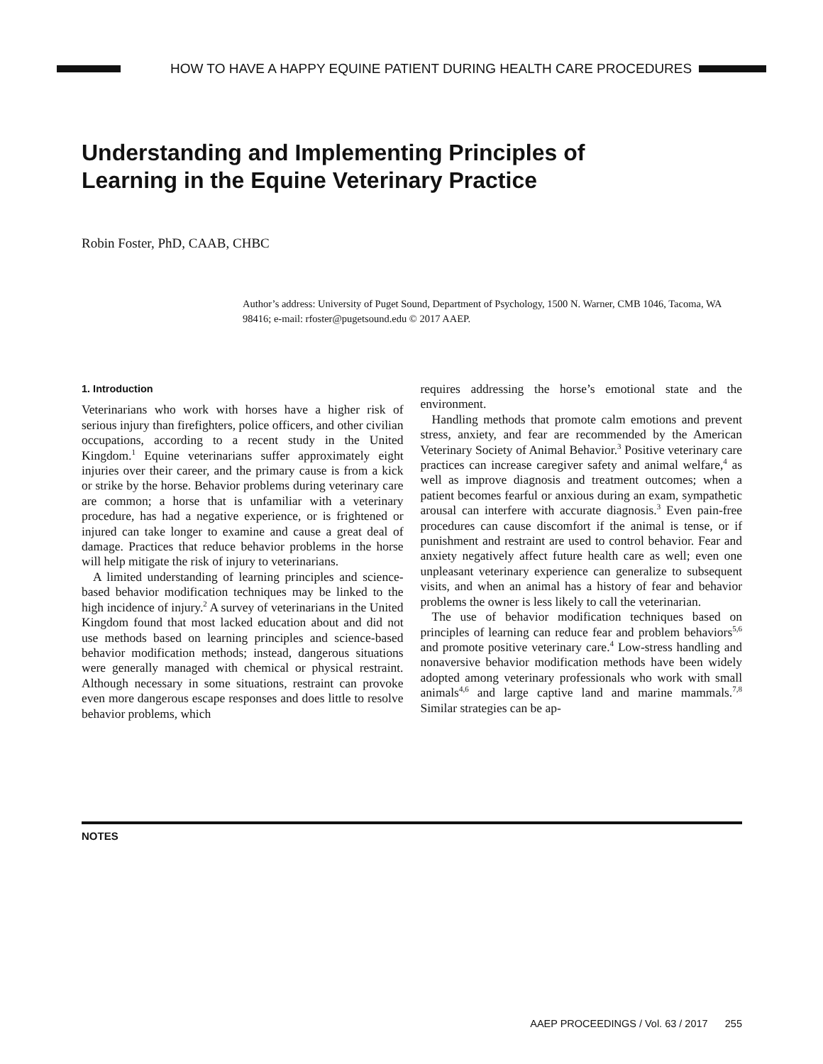HOW TO HAVE A HAPPY EQUINE PATIENT DURING HEALTH CARE PROCEDURES
Understanding and Implementing Principles of
Learning in the Equine Veterinary Practice
Robin Foster, PhD, CAAB, CHBC
Author’s address: University of Puget Sound, Department of Psychology, 1500 N. Warner, CMB 1046, Tacoma, WA 98416; e-mail: rfoster@pugetsound.edu © 2017 AAEP.
1. Introduction
Veterinarians who work with horses have a higher risk of serious injury than firefighters, police officers, and other civilian occupations, according to a recent study in the United Kingdom.<sup>1</sup> Equine veterinarians suffer approximately eight injuries over their career, and the primary cause is from a kick or strike by the horse. Behavior problems during veterinary care are common; a horse that is unfamiliar with a veterinary procedure, has had a negative experience, or is frightened or injured can take longer to examine and cause a great deal of damage. Practices that reduce behavior problems in the horse will help mitigate the risk of injury to veterinarians.
A limited understanding of learning principles and science-based behavior modification techniques may be linked to the high incidence of injury.<sup>2</sup> A survey of veterinarians in the United Kingdom found that most lacked education about and did not use methods based on learning principles and science-based behavior modification methods; instead, dangerous situations were generally managed with chemical or physical restraint. Although necessary in some situations, restraint can provoke even more dangerous escape responses and does little to resolve behavior problems, which
requires addressing the horse’s emotional state and the environment.
Handling methods that promote calm emotions and prevent stress, anxiety, and fear are recommended by the American Veterinary Society of Animal Behavior.<sup>3</sup> Positive veterinary care practices can increase caregiver safety and animal welfare,<sup>4</sup> as well as improve diagnosis and treatment outcomes; when a patient becomes fearful or anxious during an exam, sympathetic arousal can interfere with accurate diagnosis.<sup>3</sup> Even pain-free procedures can cause discomfort if the animal is tense, or if punishment and restraint are used to control behavior. Fear and anxiety negatively affect future health care as well; even one unpleasant veterinary experience can generalize to subsequent visits, and when an animal has a history of fear and behavior problems the owner is less likely to call the veterinarian.
The use of behavior modification techniques based on principles of learning can reduce fear and problem behaviors<sup>5,6</sup> and promote positive veterinary care.<sup>4</sup> Low-stress handling and nonaversive behavior modification methods have been widely adopted among veterinary professionals who work with small animals<sup>4,6</sup> and large captive land and marine mammals.<sup>7,8</sup> Similar strategies can be ap-
NOTES
AAEP PROCEEDINGS / Vol. 63 / 2017 255